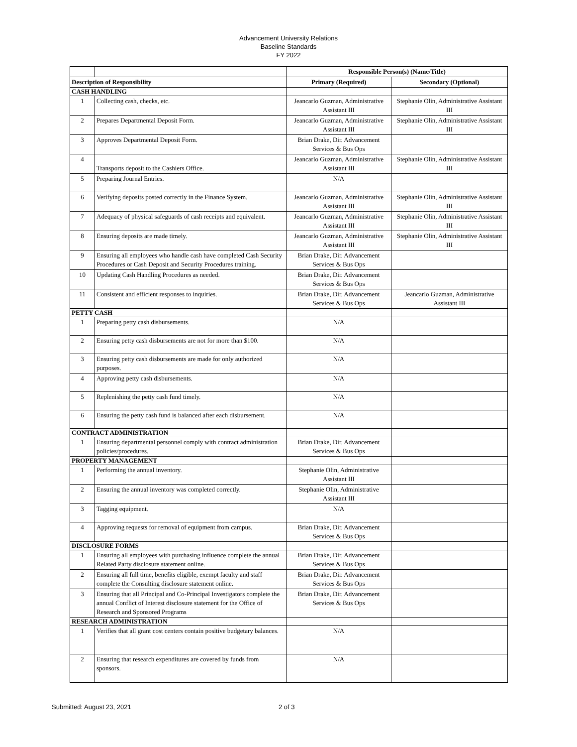Advancement University Relations
Baseline Standards
FY 2022
| | | Responsible Person(s) (Name/Title) | |
| Description of Responsibility | | Primary (Required) | Secondary (Optional) |
| CASH HANDLING | | | |
| 1 | Collecting cash, checks, etc. | Jeancarlo Guzman, Administrative Assistant III | Stephanie Olin, Administrative Assistant III |
| 2 | Prepares Departmental Deposit Form. | Jeancarlo Guzman, Administrative Assistant III | Stephanie Olin, Administrative Assistant III |
| 3 | Approves Departmental Deposit Form. | Brian Drake, Dir. Advancement Services & Bus Ops | |
| 4 | Transports deposit to the Cashiers Office. | Jeancarlo Guzman, Administrative Assistant III | Stephanie Olin, Administrative Assistant III |
| 5 | Preparing Journal Entries. | N/A | |
| 6 | Verifying deposits posted correctly in the Finance System. | Jeancarlo Guzman, Administrative Assistant III | Stephanie Olin, Administrative Assistant III |
| 7 | Adequacy of physical safeguards of cash receipts and equivalent. | Jeancarlo Guzman, Administrative Assistant III | Stephanie Olin, Administrative Assistant III |
| 8 | Ensuring deposits are made timely. | Jeancarlo Guzman, Administrative Assistant III | Stephanie Olin, Administrative Assistant III |
| 9 | Ensuring all employees who handle cash have completed Cash Security Procedures or Cash Deposit and Security Procedures training. | Brian Drake, Dir. Advancement Services & Bus Ops | |
| 10 | Updating Cash Handling Procedures as needed. | Brian Drake, Dir. Advancement Services & Bus Ops | |
| 11 | Consistent and efficient responses to inquiries. | Brian Drake, Dir. Advancement Services & Bus Ops | Jeancarlo Guzman, Administrative Assistant III |
| PETTY CASH | | | |
| 1 | Preparing petty cash disbursements. | N/A | |
| 2 | Ensuring petty cash disbursements are not for more than $100. | N/A | |
| 3 | Ensuring petty cash disbursements are made for only authorized purposes. | N/A | |
| 4 | Approving petty cash disbursements. | N/A | |
| 5 | Replenishing the petty cash fund timely. | N/A | |
| 6 | Ensuring the petty cash fund is balanced after each disbursement. | N/A | |
| CONTRACT ADMINISTRATION | | | |
| 1 | Ensuring departmental personnel comply with contract administration policies/procedures. | Brian Drake, Dir. Advancement Services & Bus Ops | |
| PROPERTY MANAGEMENT | | | |
| 1 | Performing the annual inventory. | Stephanie Olin, Administrative Assistant III | |
| 2 | Ensuring the annual inventory was completed correctly. | Stephanie Olin, Administrative Assistant III | |
| 3 | Tagging equipment. | N/A | |
| 4 | Approving requests for removal of equipment from campus. | Brian Drake, Dir. Advancement Services & Bus Ops | |
| DISCLOSURE FORMS | | | |
| 1 | Ensuring all employees with purchasing influence complete the annual Related Party disclosure statement online. | Brian Drake, Dir. Advancement Services & Bus Ops | |
| 2 | Ensuring all full time, benefits eligible, exempt faculty and staff complete the Consulting disclosure statement online. | Brian Drake, Dir. Advancement Services & Bus Ops | |
| 3 | Ensuring that all Principal and Co-Principal Investigators complete the annual Conflict of Interest disclosure statement for the Office of Research and Sponsored Programs | Brian Drake, Dir. Advancement Services & Bus Ops | |
| RESEARCH ADMINISTRATION | | | |
| 1 | Verifies that all grant cost centers contain positive budgetary balances. | N/A | |
| 2 | Ensuring that research expenditures are covered by funds from sponsors. | N/A | |
Submitted: August 23, 2021 2 of 3